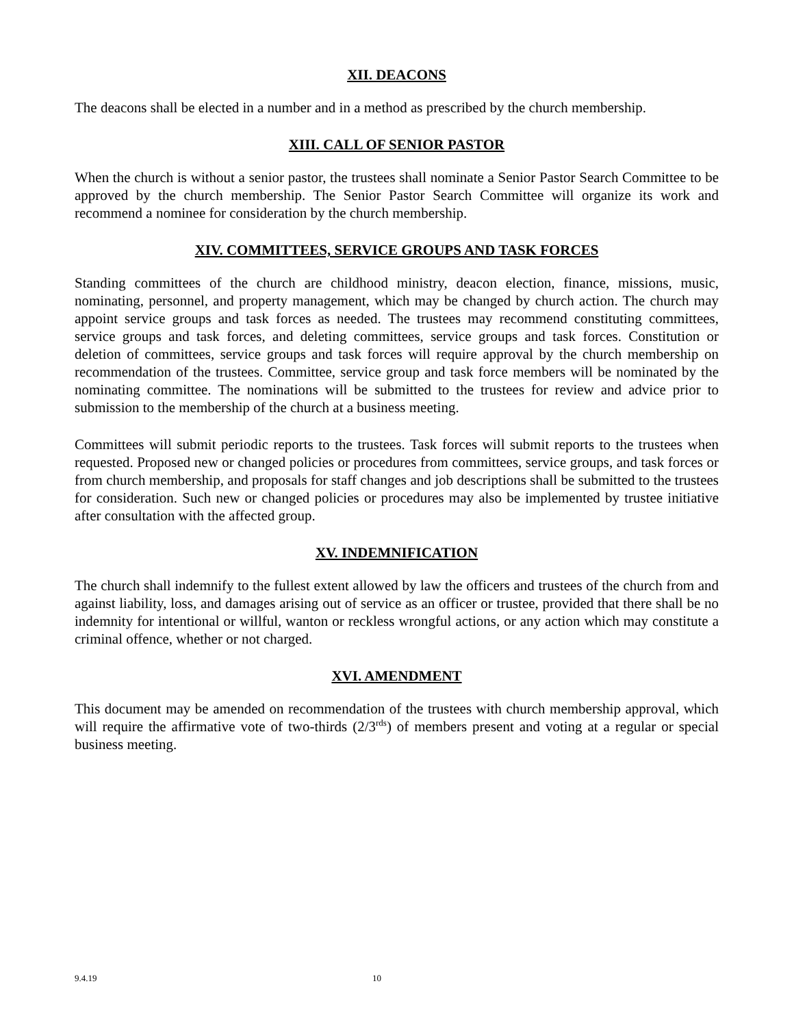XII. DEACONS
The deacons shall be elected in a number and in a method as prescribed by the church membership.
XIII. CALL OF SENIOR PASTOR
When the church is without a senior pastor, the trustees shall nominate a Senior Pastor Search Committee to be approved by the church membership. The Senior Pastor Search Committee will organize its work and recommend a nominee for consideration by the church membership.
XIV. COMMITTEES, SERVICE GROUPS AND TASK FORCES
Standing committees of the church are childhood ministry, deacon election, finance, missions, music, nominating, personnel, and property management, which may be changed by church action. The church may appoint service groups and task forces as needed. The trustees may recommend constituting committees, service groups and task forces, and deleting committees, service groups and task forces. Constitution or deletion of committees, service groups and task forces will require approval by the church membership on recommendation of the trustees. Committee, service group and task force members will be nominated by the nominating committee. The nominations will be submitted to the trustees for review and advice prior to submission to the membership of the church at a business meeting.
Committees will submit periodic reports to the trustees. Task forces will submit reports to the trustees when requested. Proposed new or changed policies or procedures from committees, service groups, and task forces or from church membership, and proposals for staff changes and job descriptions shall be submitted to the trustees for consideration. Such new or changed policies or procedures may also be implemented by trustee initiative after consultation with the affected group.
XV. INDEMNIFICATION
The church shall indemnify to the fullest extent allowed by law the officers and trustees of the church from and against liability, loss, and damages arising out of service as an officer or trustee, provided that there shall be no indemnity for intentional or willful, wanton or reckless wrongful actions, or any action which may constitute a criminal offence, whether or not charged.
XVI. AMENDMENT
This document may be amended on recommendation of the trustees with church membership approval, which will require the affirmative vote of two-thirds (2/3<sup>rds</sup>) of members present and voting at a regular or special business meeting.
9.4.19 10